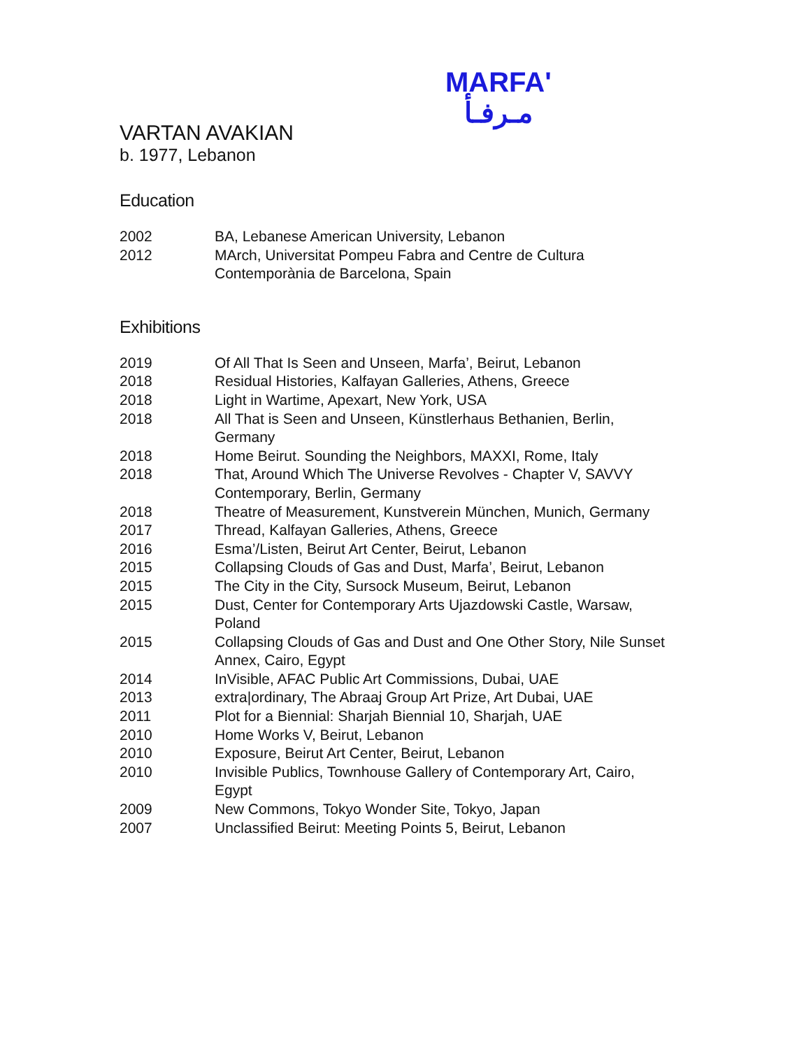MARFA'
مـرفـأ
VARTAN AVAKIAN
b. 1977, Lebanon
Education
| 2002 | BA, Lebanese American University, Lebanon |
| 2012 | MArch, Universitat Pompeu Fabra and Centre de Cultura Contemporània de Barcelona, Spain |
Exhibitions
| 2019 | Of All That Is Seen and Unseen, Marfa’, Beirut, Lebanon |
| 2018 | Residual Histories, Kalfayan Galleries, Athens, Greece |
| 2018 | Light in Wartime, Apexart, New York, USA |
| 2018 | All That is Seen and Unseen, Künstlerhaus Bethanien, Berlin, Germany |
| 2018 | Home Beirut. Sounding the Neighbors, MAXXI, Rome, Italy |
| 2018 | That, Around Which The Universe Revolves - Chapter V, SAVVY Contemporary, Berlin, Germany |
| 2018 | Theatre of Measurement, Kunstverein München, Munich, Germany |
| 2017 | Thread, Kalfayan Galleries, Athens, Greece |
| 2016 | Esma’/Listen, Beirut Art Center, Beirut, Lebanon |
| 2015 | Collapsing Clouds of Gas and Dust, Marfa’, Beirut, Lebanon |
| 2015 | The City in the City, Sursock Museum, Beirut, Lebanon |
| 2015 | Dust, Center for Contemporary Arts Ujazdowski Castle, Warsaw, Poland |
| 2015 | Collapsing Clouds of Gas and Dust and One Other Story, Nile Sunset Annex, Cairo, Egypt |
| 2014 | InVisible, AFAC Public Art Commissions, Dubai, UAE |
| 2013 | extra/ordinary, The Abraaj Group Art Prize, Art Dubai, UAE |
| 2011 | Plot for a Biennial: Sharjah Biennial 10, Sharjah, UAE |
| 2010 | Home Works V, Beirut, Lebanon |
| 2010 | Exposure, Beirut Art Center, Beirut, Lebanon |
| 2010 | Invisible Publics, Townhouse Gallery of Contemporary Art, Cairo, Egypt |
| 2009 | New Commons, Tokyo Wonder Site, Tokyo, Japan |
| 2007 | Unclassified Beirut: Meeting Points 5, Beirut, Lebanon |